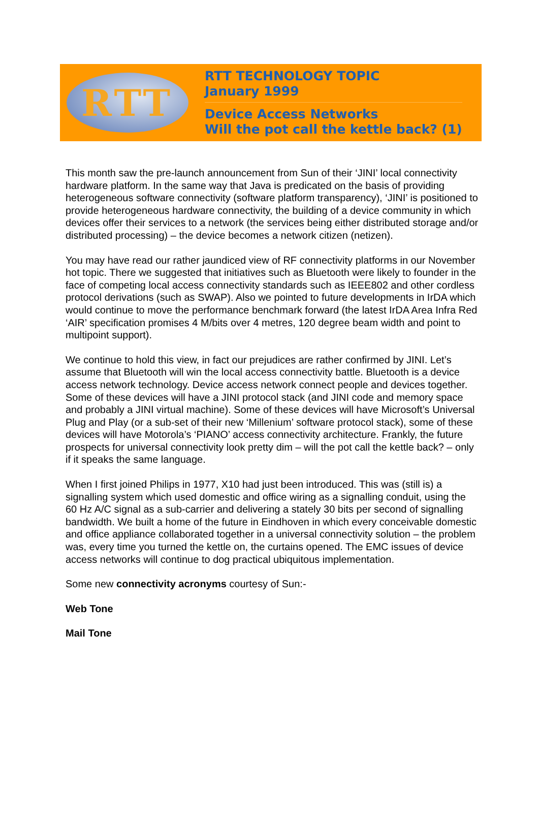RTT
RTT TECHNOLOGY TOPIC
January 1999
Device Access Networks
Will the pot call the kettle back? (1)
This month saw the pre-launch announcement from Sun of their ‘JINI’ local connectivity hardware platform. In the same way that Java is predicated on the basis of providing heterogeneous software connectivity (software platform transparency), ‘JINI’ is positioned to provide heterogeneous hardware connectivity, the building of a device community in which devices offer their services to a network (the services being either distributed storage and/or distributed processing) – the device becomes a network citizen (netizen).
You may have read our rather jaundiced view of RF connectivity platforms in our November hot topic. There we suggested that initiatives such as Bluetooth were likely to founder in the face of competing local access connectivity standards such as IEEE802 and other cordless protocol derivations (such as SWAP). Also we pointed to future developments in IrDA which would continue to move the performance benchmark forward (the latest IrDA Area Infra Red ‘AIR’ specification promises 4 M/bits over 4 metres, 120 degree beam width and point to multipoint support).
We continue to hold this view, in fact our prejudices are rather confirmed by JINI. Let’s assume that Bluetooth will win the local access connectivity battle. Bluetooth is a device access network technology. Device access network connect people and devices together. Some of these devices will have a JINI protocol stack (and JINI code and memory space and probably a JINI virtual machine). Some of these devices will have Microsoft’s Universal Plug and Play (or a sub-set of their new ‘Millenium’ software protocol stack), some of these devices will have Motorola’s ‘PIANO’ access connectivity architecture. Frankly, the future prospects for universal connectivity look pretty dim – will the pot call the kettle back? – only if it speaks the same language.
When I first joined Philips in 1977, X10 had just been introduced. This was (still is) a signalling system which used domestic and office wiring as a signalling conduit, using the 60 Hz A/C signal as a sub-carrier and delivering a stately 30 bits per second of signalling bandwidth. We built a home of the future in Eindhoven in which every conceivable domestic and office appliance collaborated together in a universal connectivity solution – the problem was, every time you turned the kettle on, the curtains opened. The EMC issues of device access networks will continue to dog practical ubiquitous implementation.
Some new connectivity acronyms courtesy of Sun:-
Web Tone
Mail Tone